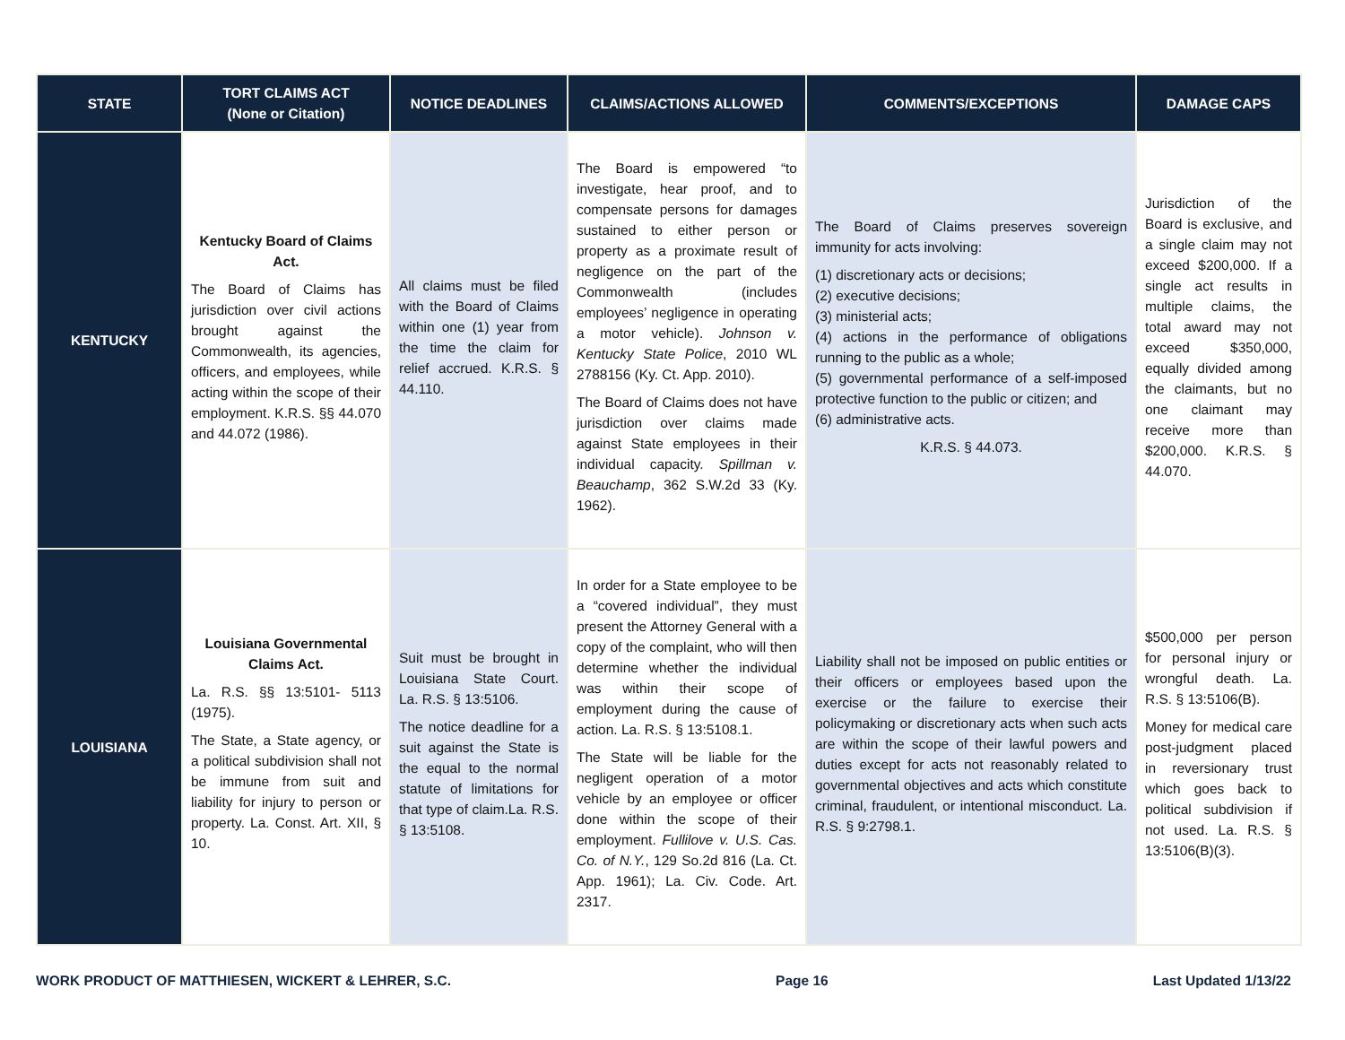| STATE | TORT CLAIMS ACT (None or Citation) | NOTICE DEADLINES | CLAIMS/ACTIONS ALLOWED | COMMENTS/EXCEPTIONS | DAMAGE CAPS |
| --- | --- | --- | --- | --- | --- |
| KENTUCKY | Kentucky Board of Claims Act. The Board of Claims has jurisdiction over civil actions brought against the Commonwealth, its agencies, officers, and employees, while acting within the scope of their employment. K.R.S. §§ 44.070 and 44.072 (1986). | All claims must be filed with the Board of Claims within one (1) year from the time the claim for relief accrued. K.R.S. § 44.110. | The Board is empowered “to investigate, hear proof, and to compensate persons for damages sustained to either person or property as a proximate result of negligence on the part of the Commonwealth (includes employees’ negligence in operating a motor vehicle). Johnson v. Kentucky State Police , 2010 WL 2788156 (Ky. Ct. App. 2010). The Board of Claims does not have jurisdiction over claims made against State employees in their individual capacity. Spillman v. Beauchamp , 362 S.W.2d 33 (Ky. 1962). | The Board of Claims preserves sovereign immunity for acts involving: (1) discretionary acts or decisions; (2) executive decisions; (3) ministerial acts; (4) actions in the performance of obligations running to the public as a whole; (5) governmental performance of a self-imposed protective function to the public or citizen; and (6) administrative acts. K.R.S. § 44.073. | Jurisdiction of the Board is exclusive, and a single claim may not exceed $200,000. If a single act results in multiple claims, the total award may not exceed $350,000, equally divided among the claimants, but no one claimant may receive more than $200,000. K.R.S. § 44.070. |
| LOUISIANA | Louisiana Governmental Claims Act. La. R.S. §§ 13:5101- 5113 (1975). The State, a State agency, or a political subdivision shall not be immune from suit and liability for injury to person or property. La. Const. Art. XII, § 10. | Suit must be brought in Louisiana State Court. La. R.S. § 13:5106. The notice deadline for a suit against the State is the equal to the normal statute of limitations for that type of claim.La. R.S. § 13:5108. | In order for a State employee to be a “covered individual”, they must present the Attorney General with a copy of the complaint, who will then determine whether the individual was within their scope of employment during the cause of action. La. R.S. § 13:5108.1. The State will be liable for the negligent operation of a motor vehicle by an employee or officer done within the scope of their employment. Fullilove v. U.S. Cas. Co. of N.Y. , 129 So.2d 816 (La. Ct. App. 1961); La. Civ. Code. Art. 2317. | Liability shall not be imposed on public entities or their officers or employees based upon the exercise or the failure to exercise their policymaking or discretionary acts when such acts are within the scope of their lawful powers and duties except for acts not reasonably related to governmental objectives and acts which constitute criminal, fraudulent, or intentional misconduct. La. R.S. § 9:2798.1. | $500,000 per person for personal injury or wrongful death. La. R.S. § 13:5106(B). Money for medical care post-judgment placed in reversionary trust which goes back to political subdivision if not used. La. R.S. § 13:5106(B)(3). |
WORK PRODUCT OF MATTHIESEN, WICKERT & LEHRER, S.C. Page 16 Last Updated 1/13/22